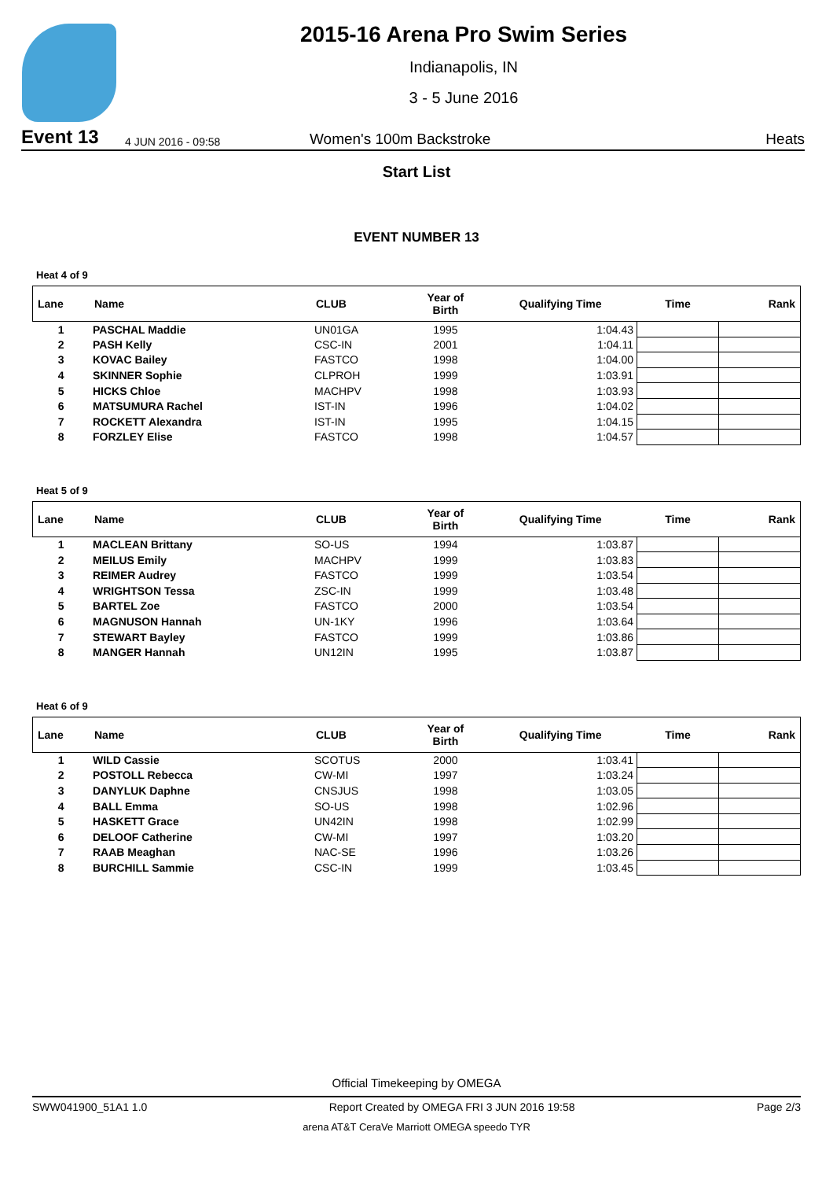2015-16 Arena Pro Swim Series
Indianapolis, IN
3 - 5 June 2016
Event 13 4 JUN 2016 - 09:58 Women's 100m Backstroke Heats
Start List
EVENT NUMBER 13
Heat 4 of 9
| Lane | Name | CLUB | Year of Birth | Qualifying Time | Time | Rank |
| --- | --- | --- | --- | --- | --- | --- |
| 1 | PASCHAL Maddie | UN01GA | 1995 | 1:04.43 | | |
| 2 | PASH Kelly | CSC-IN | 2001 | 1:04.11 | | |
| 3 | KOVAC Bailey | FASTCO | 1998 | 1:04.00 | | |
| 4 | SKINNER Sophie | CLPROH | 1999 | 1:03.91 | | |
| 5 | HICKS Chloe | MACHPV | 1998 | 1:03.93 | | |
| 6 | MATSUMURA Rachel | IST-IN | 1996 | 1:04.02 | | |
| 7 | ROCKETT Alexandra | IST-IN | 1995 | 1:04.15 | | |
| 8 | FORZLEY Elise | FASTCO | 1998 | 1:04.57 | | |
Heat 5 of 9
| Lane | Name | CLUB | Year of Birth | Qualifying Time | Time | Rank |
| --- | --- | --- | --- | --- | --- | --- |
| 1 | MACLEAN Brittany | SO-US | 1994 | 1:03.87 | | |
| 2 | MEILUS Emily | MACHPV | 1999 | 1:03.83 | | |
| 3 | REIMER Audrey | FASTCO | 1999 | 1:03.54 | | |
| 4 | WRIGHTSON Tessa | ZSC-IN | 1999 | 1:03.48 | | |
| 5 | BARTEL Zoe | FASTCO | 2000 | 1:03.54 | | |
| 6 | MAGNUSON Hannah | UN-1KY | 1996 | 1:03.64 | | |
| 7 | STEWART Bayley | FASTCO | 1999 | 1:03.86 | | |
| 8 | MANGER Hannah | UN12IN | 1995 | 1:03.87 | | |
Heat 6 of 9
| Lane | Name | CLUB | Year of Birth | Qualifying Time | Time | Rank |
| --- | --- | --- | --- | --- | --- | --- |
| 1 | WILD Cassie | SCOTUS | 2000 | 1:03.41 | | |
| 2 | POSTOLL Rebecca | CW-MI | 1997 | 1:03.24 | | |
| 3 | DANYLUK Daphne | CNSJUS | 1998 | 1:03.05 | | |
| 4 | BALL Emma | SO-US | 1998 | 1:02.96 | | |
| 5 | HASKETT Grace | UN42IN | 1998 | 1:02.99 | | |
| 6 | DELOOF Catherine | CW-MI | 1997 | 1:03.20 | | |
| 7 | RAAB Meaghan | NAC-SE | 1996 | 1:03.26 | | |
| 8 | BURCHILL Sammie | CSC-IN | 1999 | 1:03.45 | | |
Official Timekeeping by OMEGA
SWW041900_51A1 1.0 Report Created by OMEGA FRI 3 JUN 2016 19:58 Page 2/3
arena AT&T CeraVe Marriott OMEGA speedo TYR